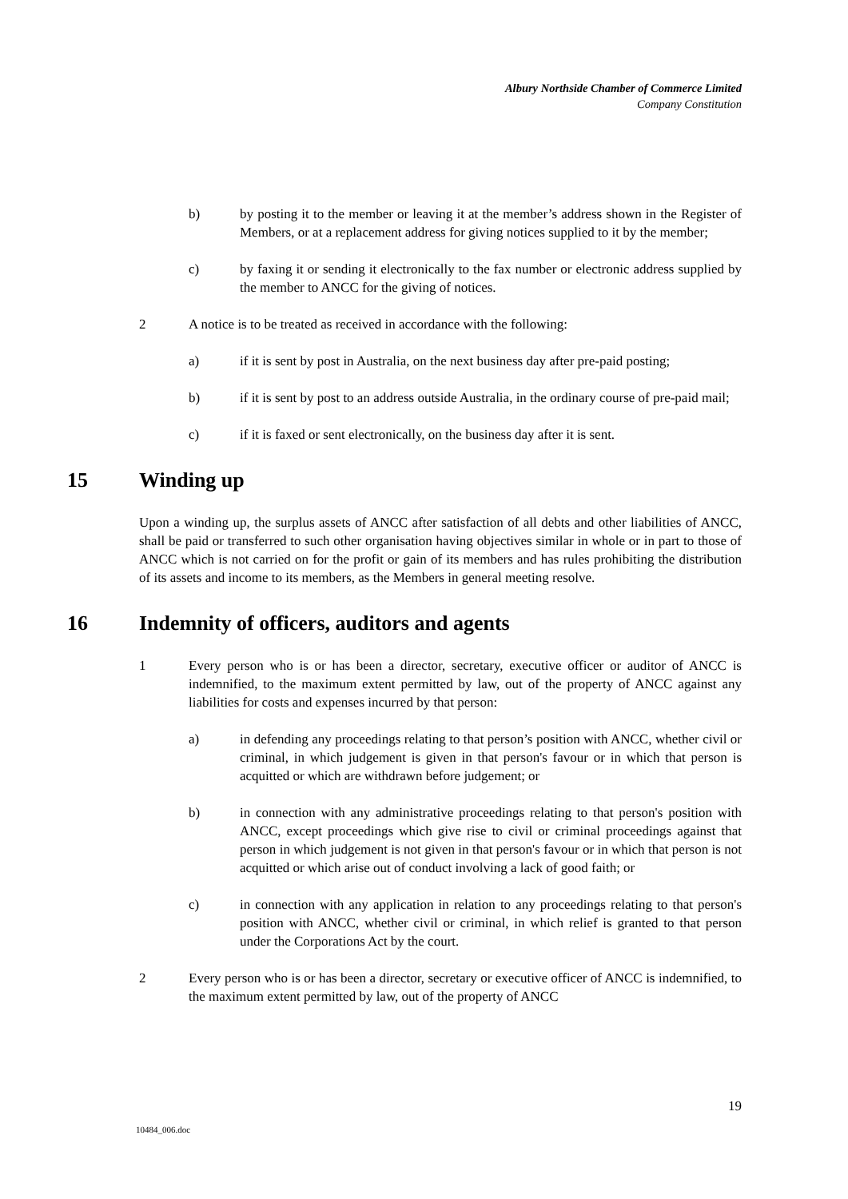Albury Northside Chamber of Commerce Limited
Company Constitution
b) by posting it to the member or leaving it at the member’s address shown in the Register of Members, or at a replacement address for giving notices supplied to it by the member;
c) by faxing it or sending it electronically to the fax number or electronic address supplied by the member to ANCC for the giving of notices.
2 A notice is to be treated as received in accordance with the following:
a) if it is sent by post in Australia, on the next business day after pre-paid posting;
b) if it is sent by post to an address outside Australia, in the ordinary course of pre-paid mail;
c) if it is faxed or sent electronically, on the business day after it is sent.
15 Winding up
Upon a winding up, the surplus assets of ANCC after satisfaction of all debts and other liabilities of ANCC, shall be paid or transferred to such other organisation having objectives similar in whole or in part to those of ANCC which is not carried on for the profit or gain of its members and has rules prohibiting the distribution of its assets and income to its members, as the Members in general meeting resolve.
16 Indemnity of officers, auditors and agents
1 Every person who is or has been a director, secretary, executive officer or auditor of ANCC is indemnified, to the maximum extent permitted by law, out of the property of ANCC against any liabilities for costs and expenses incurred by that person:
a) in defending any proceedings relating to that person’s position with ANCC, whether civil or criminal, in which judgement is given in that person's favour or in which that person is acquitted or which are withdrawn before judgement; or
b) in connection with any administrative proceedings relating to that person's position with ANCC, except proceedings which give rise to civil or criminal proceedings against that person in which judgement is not given in that person's favour or in which that person is not acquitted or which arise out of conduct involving a lack of good faith; or
c) in connection with any application in relation to any proceedings relating to that person's position with ANCC, whether civil or criminal, in which relief is granted to that person under the Corporations Act by the court.
2 Every person who is or has been a director, secretary or executive officer of ANCC is indemnified, to the maximum extent permitted by law, out of the property of ANCC
19
10484_006.doc